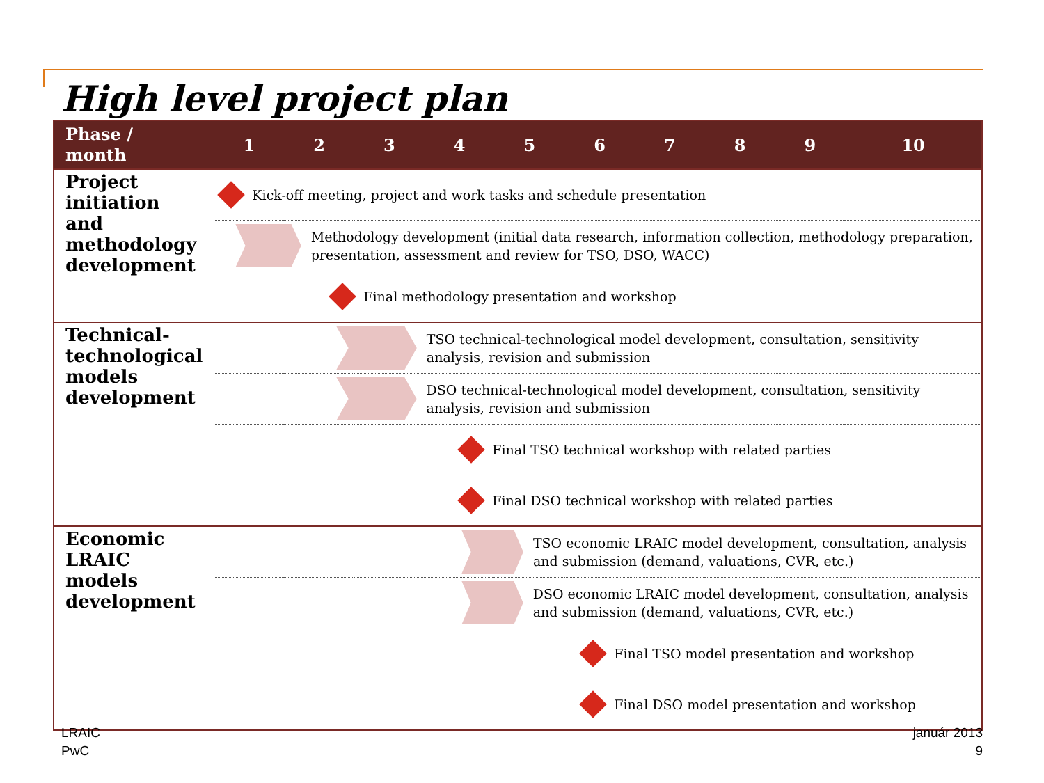High level project plan
| Phase / month | 1 | 2 | 3 | 4 | 5 | 6 | 7 | 8 | 9 | 10 |
| --- | --- | --- | --- | --- | --- | --- | --- | --- | --- | --- |
| Project initiation and methodology development | Kick-off meeting, project and work tasks and schedule presentation | | | | | | | | | |
| | Methodology development (initial data research, information collection, methodology preparation, presentation, assessment and review for TSO, DSO, WACC) | | | | | | | | | |
| | Final methodology presentation and workshop | | | | | | | | | |
| Technical-technological models development | TSO technical-technological model development, consultation, sensitivity analysis, revision and submission | | | | | | | | | |
| | DSO technical-technological model development, consultation, sensitivity analysis, revision and submission | | | | | | | | | |
| | Final TSO technical workshop with related parties | | | | | | | | | |
| | Final DSO technical workshop with related parties | | | | | | | | | |
| Economic LRAIC models development | TSO economic LRAIC model development, consultation, analysis and submission (demand, valuations, CVR, etc.) | | | | | | | | | |
| | DSO economic LRAIC model development, consultation, analysis and submission (demand, valuations, CVR, etc.) | | | | | | | | | |
| | Final TSO model presentation and workshop | | | | | | | | | |
| | Final DSO model presentation and workshop | | | | | | | | | |
LRAIC
PwC
január 2013
9